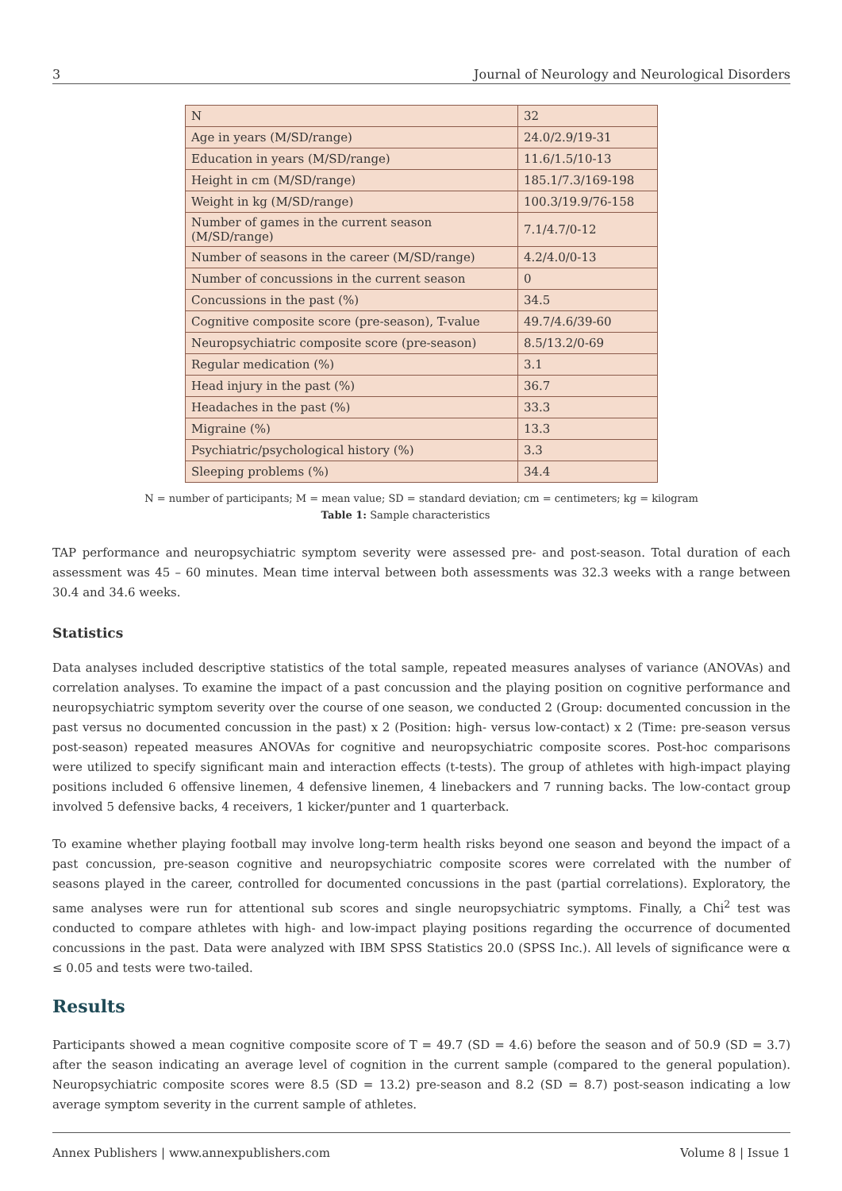3 Journal of Neurology and Neurological Disorders
| N | 32 |
| Age in years (M/SD/range) | 24.0/2.9/19-31 |
| Education in years (M/SD/range) | 11.6/1.5/10-13 |
| Height in cm (M/SD/range) | 185.1/7.3/169-198 |
| Weight in kg (M/SD/range) | 100.3/19.9/76-158 |
| Number of games in the current season (M/SD/range) | 7.1/4.7/0-12 |
| Number of seasons in the career (M/SD/range) | 4.2/4.0/0-13 |
| Number of concussions in the current season | 0 |
| Concussions in the past (%) | 34.5 |
| Cognitive composite score (pre-season), T-value | 49.7/4.6/39-60 |
| Neuropsychiatric composite score (pre-season) | 8.5/13.2/0-69 |
| Regular medication (%) | 3.1 |
| Head injury in the past (%) | 36.7 |
| Headaches in the past (%) | 33.3 |
| Migraine (%) | 13.3 |
| Psychiatric/psychological history (%) | 3.3 |
| Sleeping problems (%) | 34.4 |
N = number of participants; M = mean value; SD = standard deviation; cm = centimeters; kg = kilogram
Table 1: Sample characteristics
TAP performance and neuropsychiatric symptom severity were assessed pre- and post-season. Total duration of each assessment was 45 – 60 minutes. Mean time interval between both assessments was 32.3 weeks with a range between 30.4 and 34.6 weeks.
Statistics
Data analyses included descriptive statistics of the total sample, repeated measures analyses of variance (ANOVAs) and correlation analyses. To examine the impact of a past concussion and the playing position on cognitive performance and neuropsychiatric symptom severity over the course of one season, we conducted 2 (Group: documented concussion in the past versus no documented concussion in the past) x 2 (Position: high- versus low-contact) x 2 (Time: pre-season versus post-season) repeated measures ANOVAs for cognitive and neuropsychiatric composite scores. Post-hoc comparisons were utilized to specify significant main and interaction effects (t-tests). The group of athletes with high-impact playing positions included 6 offensive linemen, 4 defensive linemen, 4 linebackers and 7 running backs. The low-contact group involved 5 defensive backs, 4 receivers, 1 kicker/punter and 1 quarterback.
To examine whether playing football may involve long-term health risks beyond one season and beyond the impact of a past concussion, pre-season cognitive and neuropsychiatric composite scores were correlated with the number of seasons played in the career, controlled for documented concussions in the past (partial correlations). Exploratory, the same analyses were run for attentional sub scores and single neuropsychiatric symptoms. Finally, a Chi<sup>2</sup> test was conducted to compare athletes with high- and low-impact playing positions regarding the occurrence of documented concussions in the past. Data were analyzed with IBM SPSS Statistics 20.0 (SPSS Inc.). All levels of significance were α ≤ 0.05 and tests were two-tailed.
Results
Participants showed a mean cognitive composite score of T = 49.7 (SD = 4.6) before the season and of 50.9 (SD = 3.7) after the season indicating an average level of cognition in the current sample (compared to the general population). Neuropsychiatric composite scores were 8.5 (SD = 13.2) pre-season and 8.2 (SD = 8.7) post-season indicating a low average symptom severity in the current sample of athletes.
Annex Publishers | www.annexpublishers.com Volume 8 | Issue 1